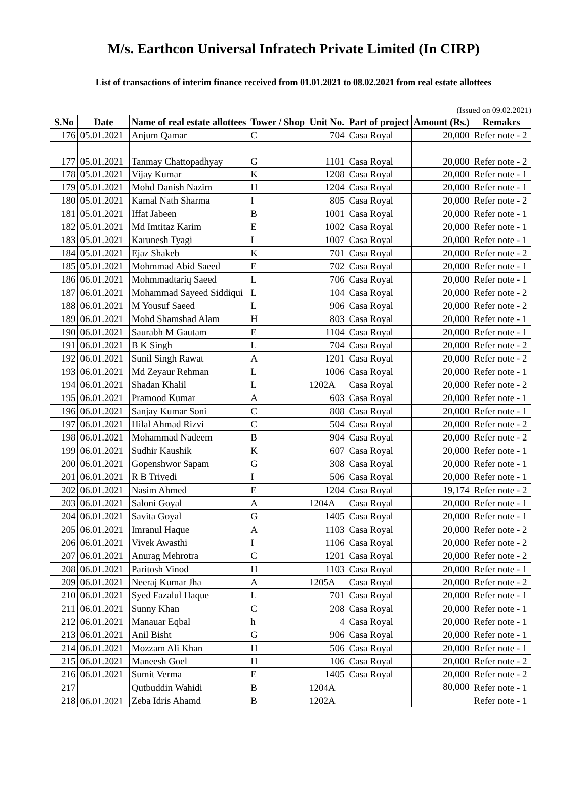M/s. Earthcon Universal Infratech Private Limited (In CIRP)
List of transactions of interim finance received from 01.01.2021 to 08.02.2021 from real estate allottees
(Issued on 09.02.2021)
| S.No | Date | Name of real estate allottees | Tower / Shop | Unit No. | Part of project | Amount (Rs.) | Remakrs |
| --- | --- | --- | --- | --- | --- | --- | --- |
| 176 | 05.01.2021 | Anjum Qamar | C | 704 | Casa Royal | 20,000 | Refer note - 2 |
| 177 | 05.01.2021 | Tanmay Chattopadhyay | G | 1101 | Casa Royal | 20,000 | Refer note - 2 |
| 178 | 05.01.2021 | Vijay Kumar | K | 1208 | Casa Royal | 20,000 | Refer note - 1 |
| 179 | 05.01.2021 | Mohd Danish Nazim | H | 1204 | Casa Royal | 20,000 | Refer note - 1 |
| 180 | 05.01.2021 | Kamal Nath Sharma | I | 805 | Casa Royal | 20,000 | Refer note - 2 |
| 181 | 05.01.2021 | Iffat Jabeen | B | 1001 | Casa Royal | 20,000 | Refer note - 1 |
| 182 | 05.01.2021 | Md Imtitaz Karim | E | 1002 | Casa Royal | 20,000 | Refer note - 1 |
| 183 | 05.01.2021 | Karunesh Tyagi | I | 1007 | Casa Royal | 20,000 | Refer note - 1 |
| 184 | 05.01.2021 | Ejaz Shakeb | K | 701 | Casa Royal | 20,000 | Refer note - 2 |
| 185 | 05.01.2021 | Mohmmad Abid Saeed | E | 702 | Casa Royal | 20,000 | Refer note - 1 |
| 186 | 06.01.2021 | Mohmmadtariq Saeed | L | 706 | Casa Royal | 20,000 | Refer note - 1 |
| 187 | 06.01.2021 | Mohammad Sayeed Siddiqui | L | 104 | Casa Royal | 20,000 | Refer note - 2 |
| 188 | 06.01.2021 | M Yousuf Saeed | L | 906 | Casa Royal | 20,000 | Refer note - 2 |
| 189 | 06.01.2021 | Mohd Shamshad Alam | H | 803 | Casa Royal | 20,000 | Refer note - 1 |
| 190 | 06.01.2021 | Saurabh M Gautam | E | 1104 | Casa Royal | 20,000 | Refer note - 1 |
| 191 | 06.01.2021 | B K Singh | L | 704 | Casa Royal | 20,000 | Refer note - 2 |
| 192 | 06.01.2021 | Sunil Singh Rawat | A | 1201 | Casa Royal | 20,000 | Refer note - 2 |
| 193 | 06.01.2021 | Md Zeyaur Rehman | L | 1006 | Casa Royal | 20,000 | Refer note - 1 |
| 194 | 06.01.2021 | Shadan Khalil | L | 1202A | Casa Royal | 20,000 | Refer note - 2 |
| 195 | 06.01.2021 | Pramood Kumar | A | 603 | Casa Royal | 20,000 | Refer note - 1 |
| 196 | 06.01.2021 | Sanjay Kumar Soni | C | 808 | Casa Royal | 20,000 | Refer note - 1 |
| 197 | 06.01.2021 | Hilal Ahmad Rizvi | C | 504 | Casa Royal | 20,000 | Refer note - 2 |
| 198 | 06.01.2021 | Mohammad Nadeem | B | 904 | Casa Royal | 20,000 | Refer note - 2 |
| 199 | 06.01.2021 | Sudhir Kaushik | K | 607 | Casa Royal | 20,000 | Refer note - 1 |
| 200 | 06.01.2021 | Gopenshwor Sapam | G | 308 | Casa Royal | 20,000 | Refer note - 1 |
| 201 | 06.01.2021 | R B Trivedi | I | 506 | Casa Royal | 20,000 | Refer note - 1 |
| 202 | 06.01.2021 | Nasim Ahmed | E | 1204 | Casa Royal | 19,174 | Refer note - 2 |
| 203 | 06.01.2021 | Saloni Goyal | A | 1204A | Casa Royal | 20,000 | Refer note - 1 |
| 204 | 06.01.2021 | Savita Goyal | G | 1405 | Casa Royal | 20,000 | Refer note - 1 |
| 205 | 06.01.2021 | Imranul Haque | A | 1103 | Casa Royal | 20,000 | Refer note - 2 |
| 206 | 06.01.2021 | Vivek Awasthi | I | 1106 | Casa Royal | 20,000 | Refer note - 2 |
| 207 | 06.01.2021 | Anurag Mehrotra | C | 1201 | Casa Royal | 20,000 | Refer note - 2 |
| 208 | 06.01.2021 | Paritosh Vinod | H | 1103 | Casa Royal | 20,000 | Refer note - 1 |
| 209 | 06.01.2021 | Neeraj Kumar Jha | A | 1205A | Casa Royal | 20,000 | Refer note - 2 |
| 210 | 06.01.2021 | Syed Fazalul Haque | L | 701 | Casa Royal | 20,000 | Refer note - 1 |
| 211 | 06.01.2021 | Sunny Khan | C | 208 | Casa Royal | 20,000 | Refer note - 1 |
| 212 | 06.01.2021 | Manauar Eqbal | h | 4 | Casa Royal | 20,000 | Refer note - 1 |
| 213 | 06.01.2021 | Anil Bisht | G | 906 | Casa Royal | 20,000 | Refer note - 1 |
| 214 | 06.01.2021 | Mozzam Ali Khan | H | 506 | Casa Royal | 20,000 | Refer note - 1 |
| 215 | 06.01.2021 | Maneesh Goel | H | 106 | Casa Royal | 20,000 | Refer note - 2 |
| 216 | 06.01.2021 | Sumit Verma | E | 1405 | Casa Royal | 20,000 | Refer note - 2 |
| 217 | 06.01.2021 | Qutbuddin Wahidi | B | 1204A | | 80,000 | Refer note - 1 |
| 218 | | Zeba Idris Ahamd | B | 1202A | | | Refer note - 1 |